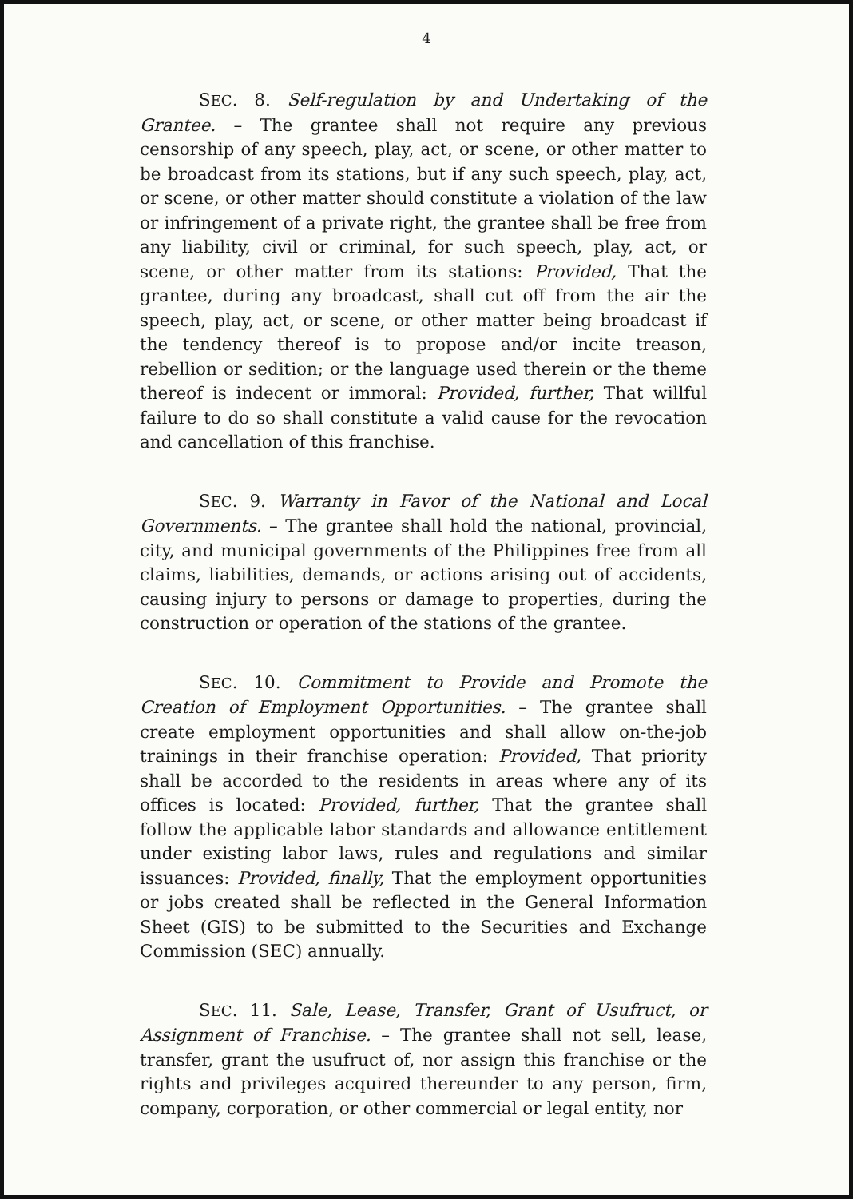4
SEC. 8. Self-regulation by and Undertaking of the Grantee. – The grantee shall not require any previous censorship of any speech, play, act, or scene, or other matter to be broadcast from its stations, but if any such speech, play, act, or scene, or other matter should constitute a violation of the law or infringement of a private right, the grantee shall be free from any liability, civil or criminal, for such speech, play, act, or scene, or other matter from its stations: Provided, That the grantee, during any broadcast, shall cut off from the air the speech, play, act, or scene, or other matter being broadcast if the tendency thereof is to propose and/or incite treason, rebellion or sedition; or the language used therein or the theme thereof is indecent or immoral: Provided, further, That willful failure to do so shall constitute a valid cause for the revocation and cancellation of this franchise.
SEC. 9. Warranty in Favor of the National and Local Governments. – The grantee shall hold the national, provincial, city, and municipal governments of the Philippines free from all claims, liabilities, demands, or actions arising out of accidents, causing injury to persons or damage to properties, during the construction or operation of the stations of the grantee.
SEC. 10. Commitment to Provide and Promote the Creation of Employment Opportunities. – The grantee shall create employment opportunities and shall allow on-the-job trainings in their franchise operation: Provided, That priority shall be accorded to the residents in areas where any of its offices is located: Provided, further, That the grantee shall follow the applicable labor standards and allowance entitlement under existing labor laws, rules and regulations and similar issuances: Provided, finally, That the employment opportunities or jobs created shall be reflected in the General Information Sheet (GIS) to be submitted to the Securities and Exchange Commission (SEC) annually.
SEC. 11. Sale, Lease, Transfer, Grant of Usufruct, or Assignment of Franchise. – The grantee shall not sell, lease, transfer, grant the usufruct of, nor assign this franchise or the rights and privileges acquired thereunder to any person, firm, company, corporation, or other commercial or legal entity, nor